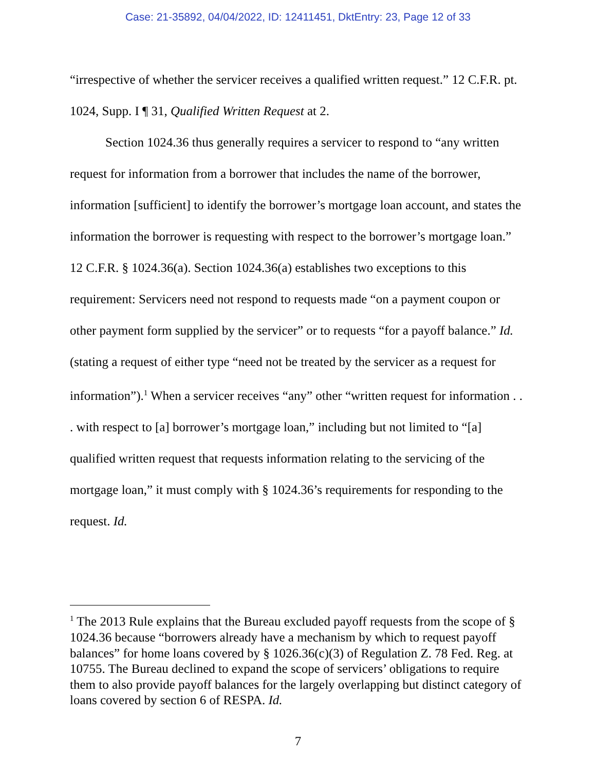Case: 21-35892, 04/04/2022, ID: 12411451, DktEntry: 23, Page 12 of 33
“irrespective of whether the servicer receives a qualified written request.” 12 C.F.R. pt. 1024, Supp. I ¶ 31, Qualified Written Request at 2.
Section 1024.36 thus generally requires a servicer to respond to “any written request for information from a borrower that includes the name of the borrower, information [sufficient] to identify the borrower’s mortgage loan account, and states the information the borrower is requesting with respect to the borrower’s mortgage loan.” 12 C.F.R. § 1024.36(a). Section 1024.36(a) establishes two exceptions to this requirement: Servicers need not respond to requests made “on a payment coupon or other payment form supplied by the servicer” or to requests “for a payoff balance.” Id. (stating a request of either type “need not be treated by the servicer as a request for information”).<sup>1</sup> When a servicer receives “any” other “written request for information . . . with respect to [a] borrower’s mortgage loan,” including but not limited to “[a] qualified written request that requests information relating to the servicing of the mortgage loan,” it must comply with § 1024.36’s requirements for responding to the request. Id.
<sup>1</sup> The 2013 Rule explains that the Bureau excluded payoff requests from the scope of § 1024.36 because “borrowers already have a mechanism by which to request payoff balances” for home loans covered by § 1026.36(c)(3) of Regulation Z. 78 Fed. Reg. at 10755. The Bureau declined to expand the scope of servicers’ obligations to require them to also provide payoff balances for the largely overlapping but distinct category of loans covered by section 6 of RESPA. Id.
7